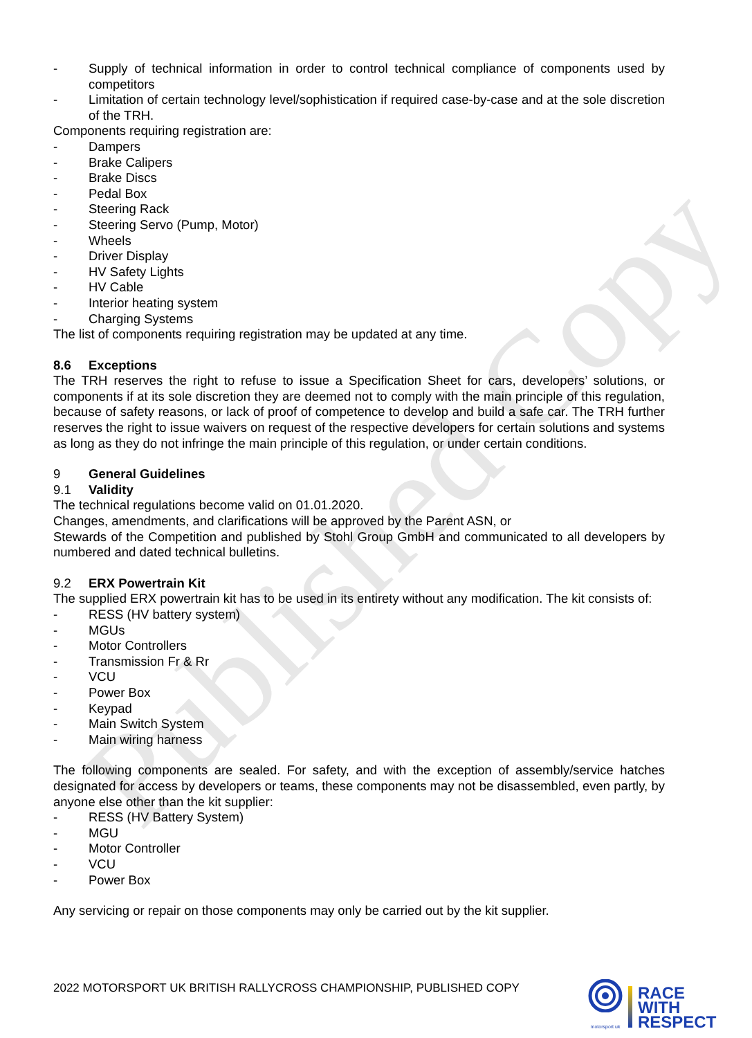Published Copy
- Supply of technical information in order to control technical compliance of components used by competitors
- Limitation of certain technology level/sophistication if required case-by-case and at the sole discretion of the TRH.
Components requiring registration are:
- Dampers
- Brake Calipers
- Brake Discs
- Pedal Box
- Steering Rack
- Steering Servo (Pump, Motor)
- Wheels
- Driver Display
- HV Safety Lights
- HV Cable
- Interior heating system
- Charging Systems
The list of components requiring registration may be updated at any time.
8.6 Exceptions
The TRH reserves the right to refuse to issue a Specification Sheet for cars, developers’ solutions, or components if at its sole discretion they are deemed not to comply with the main principle of this regulation, because of safety reasons, or lack of proof of competence to develop and build a safe car. The TRH further reserves the right to issue waivers on request of the respective developers for certain solutions and systems as long as they do not infringe the main principle of this regulation, or under certain conditions.
9 General Guidelines
9.1 Validity
The technical regulations become valid on 01.01.2020.
Changes, amendments, and clarifications will be approved by the Parent ASN, or
Stewards of the Competition and published by Stohl Group GmbH and communicated to all developers by numbered and dated technical bulletins.
9.2 ERX Powertrain Kit
The supplied ERX powertrain kit has to be used in its entirety without any modification. The kit consists of:
- RESS (HV battery system)
- MGUs
- Motor Controllers
- Transmission Fr & Rr
- VCU
- Power Box
- Keypad
- Main Switch System
- Main wiring harness
The following components are sealed. For safety, and with the exception of assembly/service hatches designated for access by developers or teams, these components may not be disassembled, even partly, by anyone else other than the kit supplier:
- RESS (HV Battery System)
- MGU
- Motor Controller
- VCU
- Power Box
Any servicing or repair on those components may only be carried out by the kit supplier.
2022 MOTORSPORT UK BRITISH RALLYCROSS CHAMPIONSHIP, PUBLISHED COPY
motorsport uk
RACE
WITH
RESPECT